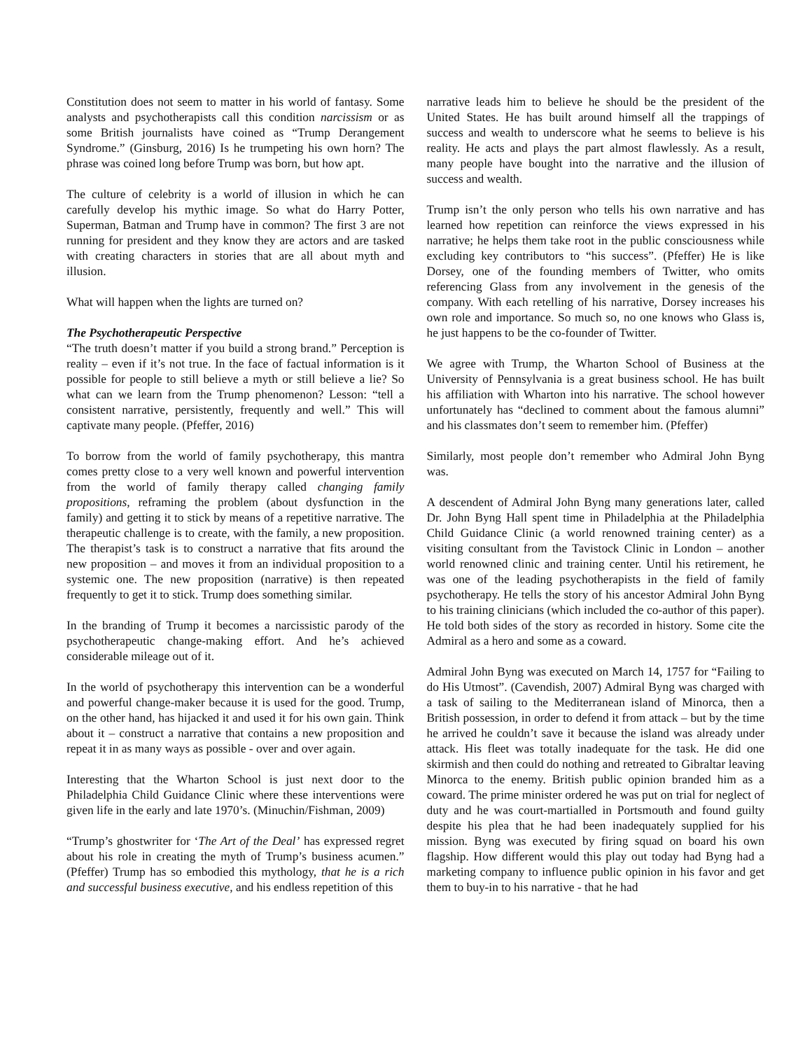Constitution does not seem to matter in his world of fantasy. Some analysts and psychotherapists call this condition narcissism or as some British journalists have coined as “Trump Derangement Syndrome.” (Ginsburg, 2016) Is he trumpeting his own horn? The phrase was coined long before Trump was born, but how apt.
The culture of celebrity is a world of illusion in which he can carefully develop his mythic image. So what do Harry Potter, Superman, Batman and Trump have in common? The first 3 are not running for president and they know they are actors and are tasked with creating characters in stories that are all about myth and illusion.
What will happen when the lights are turned on?
The Psychotherapeutic Perspective
“The truth doesn’t matter if you build a strong brand.” Perception is reality – even if it’s not true. In the face of factual information is it possible for people to still believe a myth or still believe a lie? So what can we learn from the Trump phenomenon? Lesson: “tell a consistent narrative, persistently, frequently and well.” This will captivate many people. (Pfeffer, 2016)
To borrow from the world of family psychotherapy, this mantra comes pretty close to a very well known and powerful intervention from the world of family therapy called changing family propositions, reframing the problem (about dysfunction in the family) and getting it to stick by means of a repetitive narrative. The therapeutic challenge is to create, with the family, a new proposition. The therapist’s task is to construct a narrative that fits around the new proposition – and moves it from an individual proposition to a systemic one. The new proposition (narrative) is then repeated frequently to get it to stick. Trump does something similar.
In the branding of Trump it becomes a narcissistic parody of the psychotherapeutic change-making effort. And he’s achieved considerable mileage out of it.
In the world of psychotherapy this intervention can be a wonderful and powerful change-maker because it is used for the good. Trump, on the other hand, has hijacked it and used it for his own gain. Think about it – construct a narrative that contains a new proposition and repeat it in as many ways as possible - over and over again.
Interesting that the Wharton School is just next door to the Philadelphia Child Guidance Clinic where these interventions were given life in the early and late 1970’s. (Minuchin/Fishman, 2009)
“Trump’s ghostwriter for ‘The Art of the Deal’ has expressed regret about his role in creating the myth of Trump’s business acumen.” (Pfeffer) Trump has so embodied this mythology, that he is a rich and successful business executive, and his endless repetition of this
narrative leads him to believe he should be the president of the United States. He has built around himself all the trappings of success and wealth to underscore what he seems to believe is his reality. He acts and plays the part almost flawlessly. As a result, many people have bought into the narrative and the illusion of success and wealth.
Trump isn’t the only person who tells his own narrative and has learned how repetition can reinforce the views expressed in his narrative; he helps them take root in the public consciousness while excluding key contributors to “his success”. (Pfeffer) He is like Dorsey, one of the founding members of Twitter, who omits referencing Glass from any involvement in the genesis of the company. With each retelling of his narrative, Dorsey increases his own role and importance. So much so, no one knows who Glass is, he just happens to be the co-founder of Twitter.
We agree with Trump, the Wharton School of Business at the University of Pennsylvania is a great business school. He has built his affiliation with Wharton into his narrative. The school however unfortunately has “declined to comment about the famous alumni” and his classmates don’t seem to remember him. (Pfeffer)
Similarly, most people don’t remember who Admiral John Byng was.
A descendent of Admiral John Byng many generations later, called Dr. John Byng Hall spent time in Philadelphia at the Philadelphia Child Guidance Clinic (a world renowned training center) as a visiting consultant from the Tavistock Clinic in London – another world renowned clinic and training center. Until his retirement, he was one of the leading psychotherapists in the field of family psychotherapy. He tells the story of his ancestor Admiral John Byng to his training clinicians (which included the co-author of this paper). He told both sides of the story as recorded in history. Some cite the Admiral as a hero and some as a coward.
Admiral John Byng was executed on March 14, 1757 for “Failing to do His Utmost”. (Cavendish, 2007) Admiral Byng was charged with a task of sailing to the Mediterranean island of Minorca, then a British possession, in order to defend it from attack – but by the time he arrived he couldn’t save it because the island was already under attack. His fleet was totally inadequate for the task. He did one skirmish and then could do nothing and retreated to Gibraltar leaving Minorca to the enemy. British public opinion branded him as a coward. The prime minister ordered he was put on trial for neglect of duty and he was court-martialled in Portsmouth and found guilty despite his plea that he had been inadequately supplied for his mission. Byng was executed by firing squad on board his own flagship. How different would this play out today had Byng had a marketing company to influence public opinion in his favor and get them to buy-in to his narrative - that he had